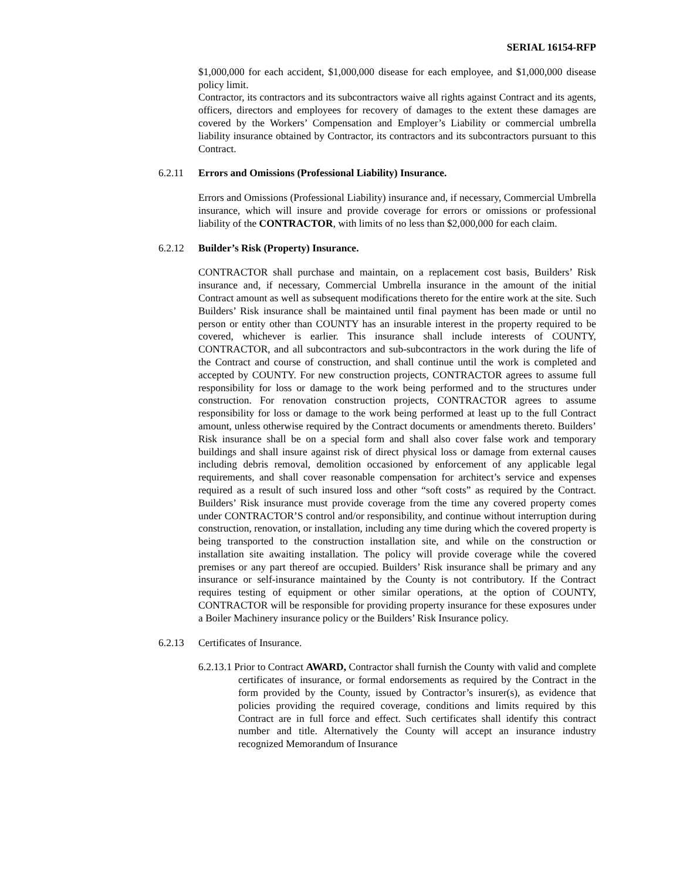SERIAL 16154-RFP
$1,000,000 for each accident, $1,000,000 disease for each employee, and $1,000,000 disease policy limit.
Contractor, its contractors and its subcontractors waive all rights against Contract and its agents, officers, directors and employees for recovery of damages to the extent these damages are covered by the Workers’ Compensation and Employer’s Liability or commercial umbrella liability insurance obtained by Contractor, its contractors and its subcontractors pursuant to this Contract.
6.2.11 Errors and Omissions (Professional Liability) Insurance.
Errors and Omissions (Professional Liability) insurance and, if necessary, Commercial Umbrella insurance, which will insure and provide coverage for errors or omissions or professional liability of the CONTRACTOR, with limits of no less than $2,000,000 for each claim.
6.2.12 Builder’s Risk (Property) Insurance.
CONTRACTOR shall purchase and maintain, on a replacement cost basis, Builders’ Risk insurance and, if necessary, Commercial Umbrella insurance in the amount of the initial Contract amount as well as subsequent modifications thereto for the entire work at the site. Such Builders’ Risk insurance shall be maintained until final payment has been made or until no person or entity other than COUNTY has an insurable interest in the property required to be covered, whichever is earlier. This insurance shall include interests of COUNTY, CONTRACTOR, and all subcontractors and sub-subcontractors in the work during the life of the Contract and course of construction, and shall continue until the work is completed and accepted by COUNTY. For new construction projects, CONTRACTOR agrees to assume full responsibility for loss or damage to the work being performed and to the structures under construction. For renovation construction projects, CONTRACTOR agrees to assume responsibility for loss or damage to the work being performed at least up to the full Contract amount, unless otherwise required by the Contract documents or amendments thereto. Builders’ Risk insurance shall be on a special form and shall also cover false work and temporary buildings and shall insure against risk of direct physical loss or damage from external causes including debris removal, demolition occasioned by enforcement of any applicable legal requirements, and shall cover reasonable compensation for architect’s service and expenses required as a result of such insured loss and other “soft costs” as required by the Contract. Builders’ Risk insurance must provide coverage from the time any covered property comes under CONTRACTOR’S control and/or responsibility, and continue without interruption during construction, renovation, or installation, including any time during which the covered property is being transported to the construction installation site, and while on the construction or installation site awaiting installation. The policy will provide coverage while the covered premises or any part thereof are occupied. Builders’ Risk insurance shall be primary and any insurance or self-insurance maintained by the County is not contributory. If the Contract requires testing of equipment or other similar operations, at the option of COUNTY, CONTRACTOR will be responsible for providing property insurance for these exposures under a Boiler Machinery insurance policy or the Builders’ Risk Insurance policy.
6.2.13 Certificates of Insurance.
6.2.13.1 Prior to Contract AWARD, Contractor shall furnish the County with valid and complete certificates of insurance, or formal endorsements as required by the Contract in the form provided by the County, issued by Contractor’s insurer(s), as evidence that policies providing the required coverage, conditions and limits required by this Contract are in full force and effect. Such certificates shall identify this contract number and title. Alternatively the County will accept an insurance industry recognized Memorandum of Insurance